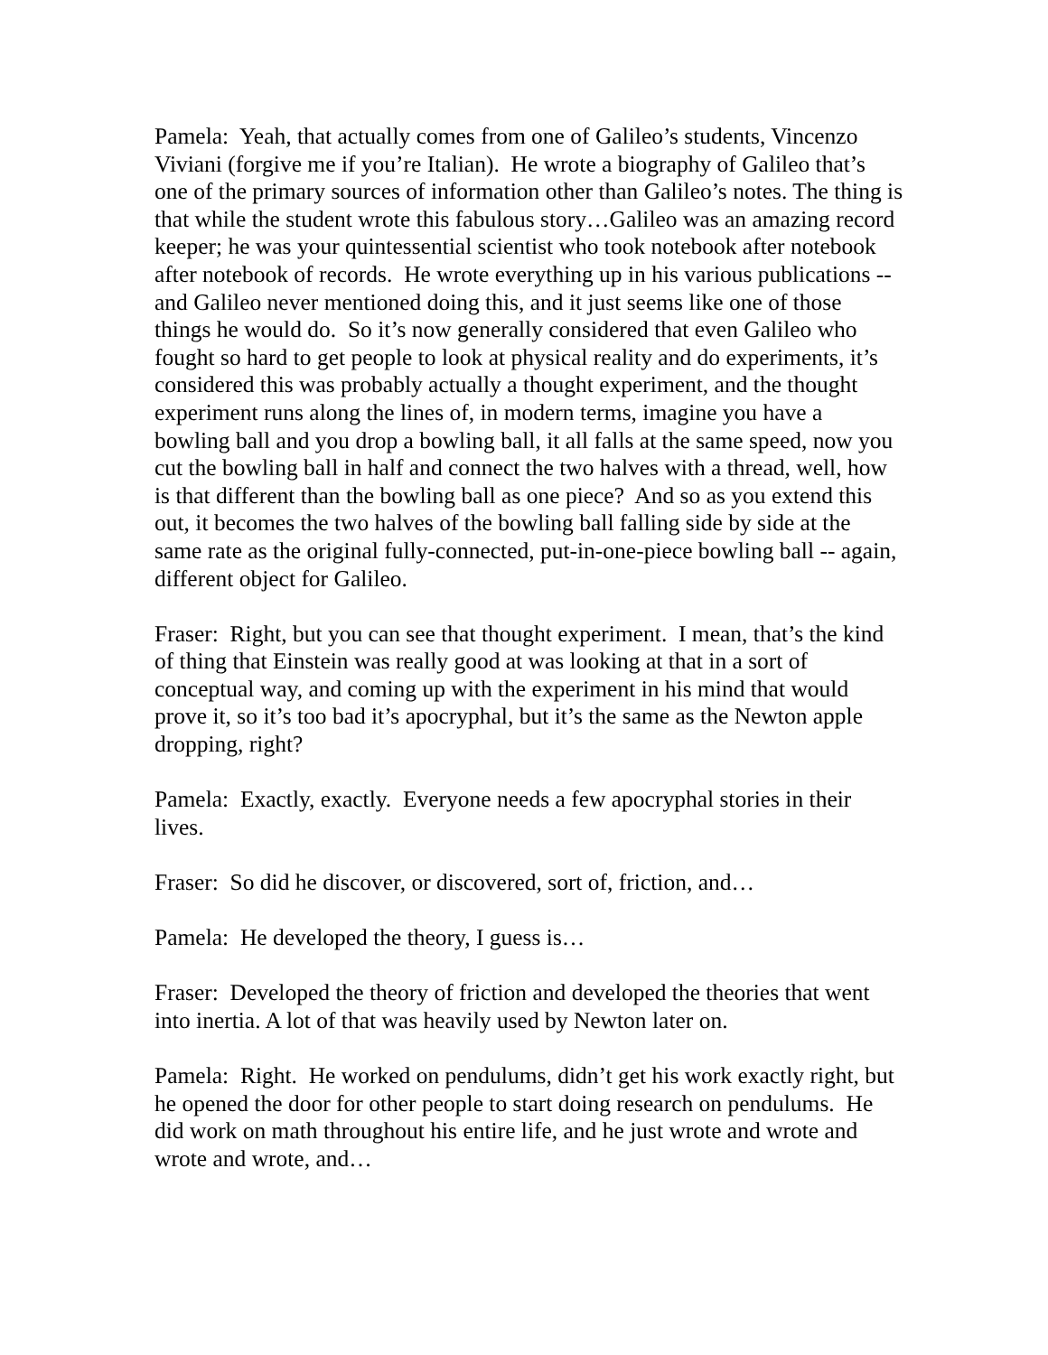Pamela: Yeah, that actually comes from one of Galileo’s students, Vincenzo Viviani (forgive me if you’re Italian). He wrote a biography of Galileo that’s one of the primary sources of information other than Galileo’s notes. The thing is that while the student wrote this fabulous story…Galileo was an amazing record keeper; he was your quintessential scientist who took notebook after notebook after notebook of records. He wrote everything up in his various publications -- and Galileo never mentioned doing this, and it just seems like one of those things he would do. So it’s now generally considered that even Galileo who fought so hard to get people to look at physical reality and do experiments, it’s considered this was probably actually a thought experiment, and the thought experiment runs along the lines of, in modern terms, imagine you have a bowling ball and you drop a bowling ball, it all falls at the same speed, now you cut the bowling ball in half and connect the two halves with a thread, well, how is that different than the bowling ball as one piece? And so as you extend this out, it becomes the two halves of the bowling ball falling side by side at the same rate as the original fully-connected, put-in-one-piece bowling ball -- again, different object for Galileo.
Fraser: Right, but you can see that thought experiment. I mean, that’s the kind of thing that Einstein was really good at was looking at that in a sort of conceptual way, and coming up with the experiment in his mind that would prove it, so it’s too bad it’s apocryphal, but it’s the same as the Newton apple dropping, right?
Pamela: Exactly, exactly. Everyone needs a few apocryphal stories in their lives.
Fraser: So did he discover, or discovered, sort of, friction, and…
Pamela: He developed the theory, I guess is…
Fraser: Developed the theory of friction and developed the theories that went into inertia. A lot of that was heavily used by Newton later on.
Pamela: Right. He worked on pendulums, didn’t get his work exactly right, but he opened the door for other people to start doing research on pendulums. He did work on math throughout his entire life, and he just wrote and wrote and wrote and wrote, and…